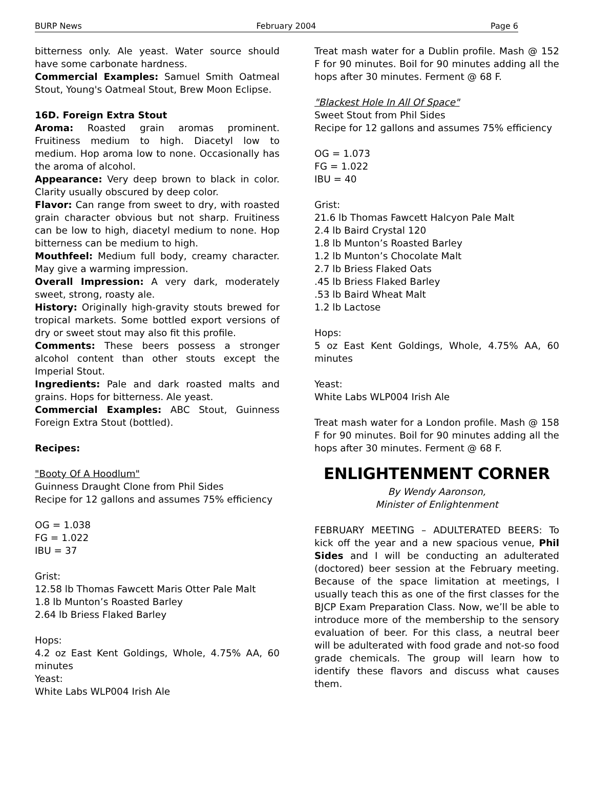BURP News February 2004 Page 6
bitterness only. Ale yeast. Water source should have some carbonate hardness.
Commercial Examples: Samuel Smith Oatmeal Stout, Young's Oatmeal Stout, Brew Moon Eclipse.
16D. Foreign Extra Stout
Aroma: Roasted grain aromas prominent. Fruitiness medium to high. Diacetyl low to medium. Hop aroma low to none. Occasionally has the aroma of alcohol.
Appearance: Very deep brown to black in color. Clarity usually obscured by deep color.
Flavor: Can range from sweet to dry, with roasted grain character obvious but not sharp. Fruitiness can be low to high, diacetyl medium to none. Hop bitterness can be medium to high.
Mouthfeel: Medium full body, creamy character. May give a warming impression.
Overall Impression: A very dark, moderately sweet, strong, roasty ale.
History: Originally high-gravity stouts brewed for tropical markets. Some bottled export versions of dry or sweet stout may also fit this profile.
Comments: These beers possess a stronger alcohol content than other stouts except the Imperial Stout.
Ingredients: Pale and dark roasted malts and grains. Hops for bitterness. Ale yeast.
Commercial Examples: ABC Stout, Guinness Foreign Extra Stout (bottled).
Recipes:
"Booty Of A Hoodlum"
Guinness Draught Clone from Phil Sides
Recipe for 12 gallons and assumes 75% efficiency
OG = 1.038
FG = 1.022
IBU = 37
Grist:
12.58 lb Thomas Fawcett Maris Otter Pale Malt
1.8 lb Munton’s Roasted Barley
2.64 lb Briess Flaked Barley
Hops:
4.2 oz East Kent Goldings, Whole, 4.75% AA, 60 minutes
Yeast:
White Labs WLP004 Irish Ale
Treat mash water for a Dublin profile. Mash @ 152 F for 90 minutes. Boil for 90 minutes adding all the hops after 30 minutes. Ferment @ 68 F.
"Blackest Hole In All Of Space"
Sweet Stout from Phil Sides
Recipe for 12 gallons and assumes 75% efficiency
OG = 1.073
FG = 1.022
IBU = 40
Grist:
21.6 lb Thomas Fawcett Halcyon Pale Malt
2.4 lb Baird Crystal 120
1.8 lb Munton’s Roasted Barley
1.2 lb Munton’s Chocolate Malt
2.7 lb Briess Flaked Oats
.45 lb Briess Flaked Barley
.53 lb Baird Wheat Malt
1.2 lb Lactose
Hops:
5 oz East Kent Goldings, Whole, 4.75% AA, 60 minutes
Yeast:
White Labs WLP004 Irish Ale
Treat mash water for a London profile. Mash @ 158 F for 90 minutes. Boil for 90 minutes adding all the hops after 30 minutes. Ferment @ 68 F.
ENLIGHTENMENT CORNER
By Wendy Aaronson,
Minister of Enlightenment
FEBRUARY MEETING – ADULTERATED BEERS: To kick off the year and a new spacious venue, Phil Sides and I will be conducting an adulterated (doctored) beer session at the February meeting. Because of the space limitation at meetings, I usually teach this as one of the first classes for the BJCP Exam Preparation Class. Now, we’ll be able to introduce more of the membership to the sensory evaluation of beer. For this class, a neutral beer will be adulterated with food grade and not-so food grade chemicals. The group will learn how to identify these flavors and discuss what causes them.